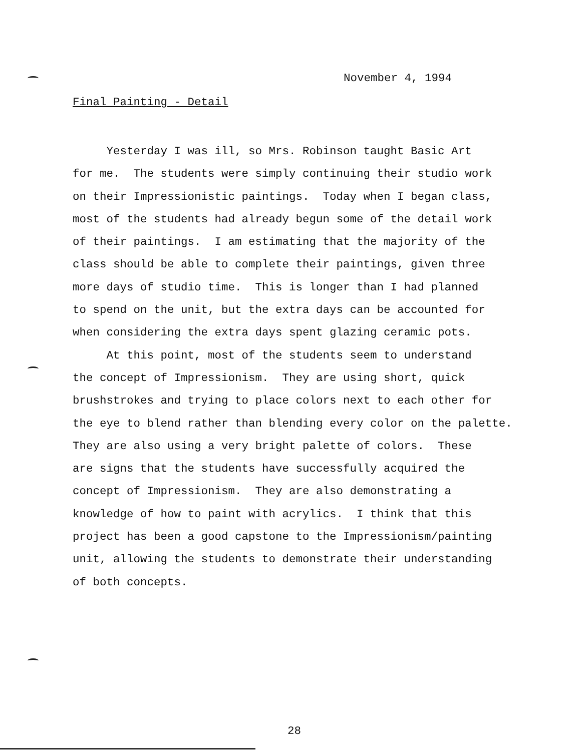November 4, 1994
Final Painting - Detail
Yesterday I was ill, so Mrs. Robinson taught Basic Art for me. The students were simply continuing their studio work on their Impressionistic paintings. Today when I began class, most of the students had already begun some of the detail work of their paintings. I am estimating that the majority of the class should be able to complete their paintings, given three more days of studio time. This is longer than I had planned to spend on the unit, but the extra days can be accounted for when considering the extra days spent glazing ceramic pots. At this point, most of the students seem to understand the concept of Impressionism. They are using short, quick brushstrokes and trying to place colors next to each other for the eye to blend rather than blending every color on the palette. They are also using a very bright palette of colors. These are signs that the students have successfully acquired the concept of Impressionism. They are also demonstrating a knowledge of how to paint with acrylics. I think that this project has been a good capstone to the Impressionism/painting unit, allowing the students to demonstrate their understanding of both concepts.
28